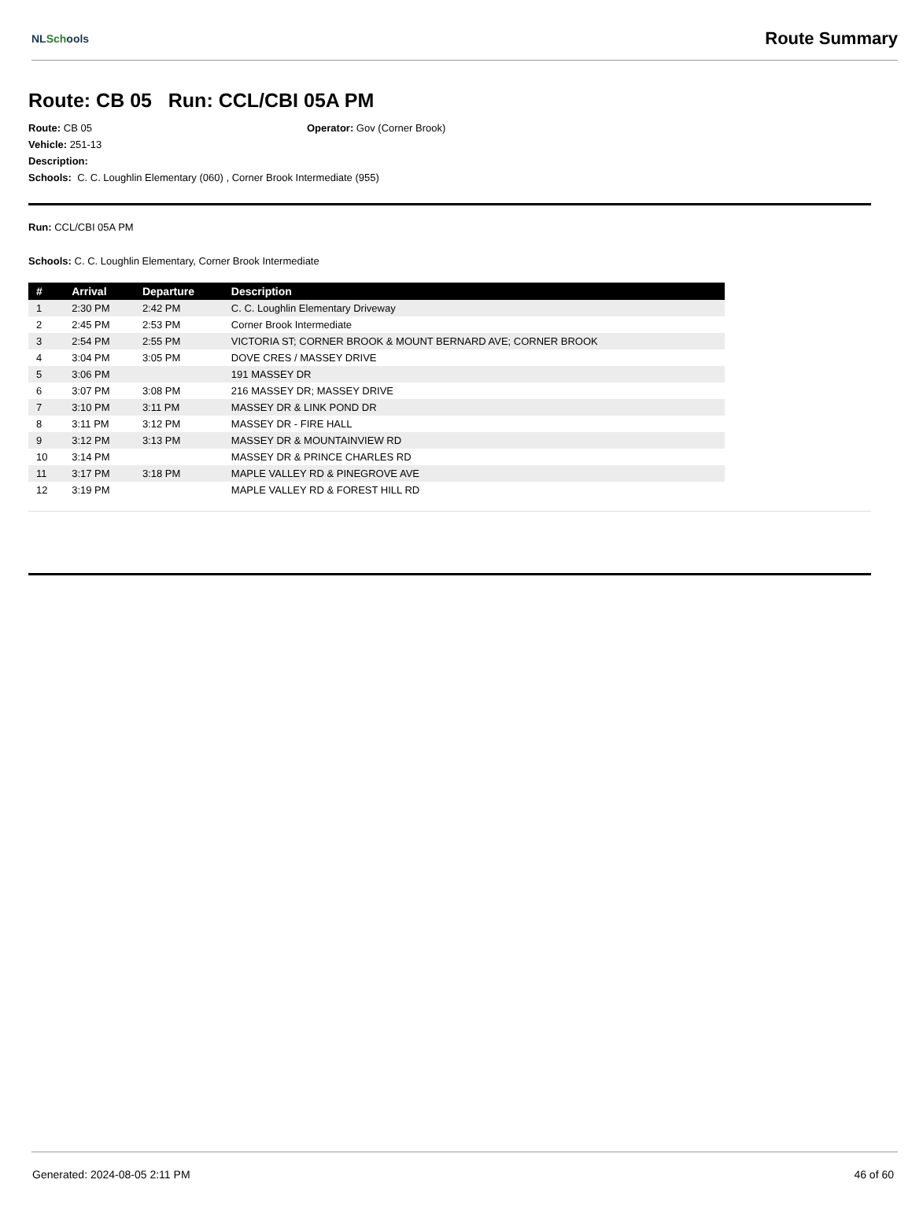NLSchools
Route Summary
Route: CB 05 Run: CCL/CBI 05A PM
Route: CB 05
Vehicle: 251-13
Description:
Operator: Gov (Corner Brook)
Schools: C. C. Loughlin Elementary (060) , Corner Brook Intermediate (955)
Run: CCL/CBI 05A PM
Schools: C. C. Loughlin Elementary, Corner Brook Intermediate
| # | Arrival | Departure | Description |
| --- | --- | --- | --- |
| 1 | 2:30 PM | 2:42 PM | C. C. Loughlin Elementary Driveway |
| 2 | 2:45 PM | 2:53 PM | Corner Brook Intermediate |
| 3 | 2:54 PM | 2:55 PM | VICTORIA ST; CORNER BROOK & MOUNT BERNARD AVE; CORNER BROOK |
| 4 | 3:04 PM | 3:05 PM | DOVE CRES / MASSEY DRIVE |
| 5 | 3:06 PM | | 191 MASSEY DR |
| 6 | 3:07 PM | 3:08 PM | 216 MASSEY DR; MASSEY DRIVE |
| 7 | 3:10 PM | 3:11 PM | MASSEY DR & LINK POND DR |
| 8 | 3:11 PM | 3:12 PM | MASSEY DR - FIRE HALL |
| 9 | 3:12 PM | 3:13 PM | MASSEY DR & MOUNTAINVIEW RD |
| 10 | 3:14 PM | | MASSEY DR & PRINCE CHARLES RD |
| 11 | 3:17 PM | 3:18 PM | MAPLE VALLEY RD & PINEGROVE AVE |
| 12 | 3:19 PM | | MAPLE VALLEY RD & FOREST HILL RD |
Generated: 2024-08-05 2:11 PM 46 of 60